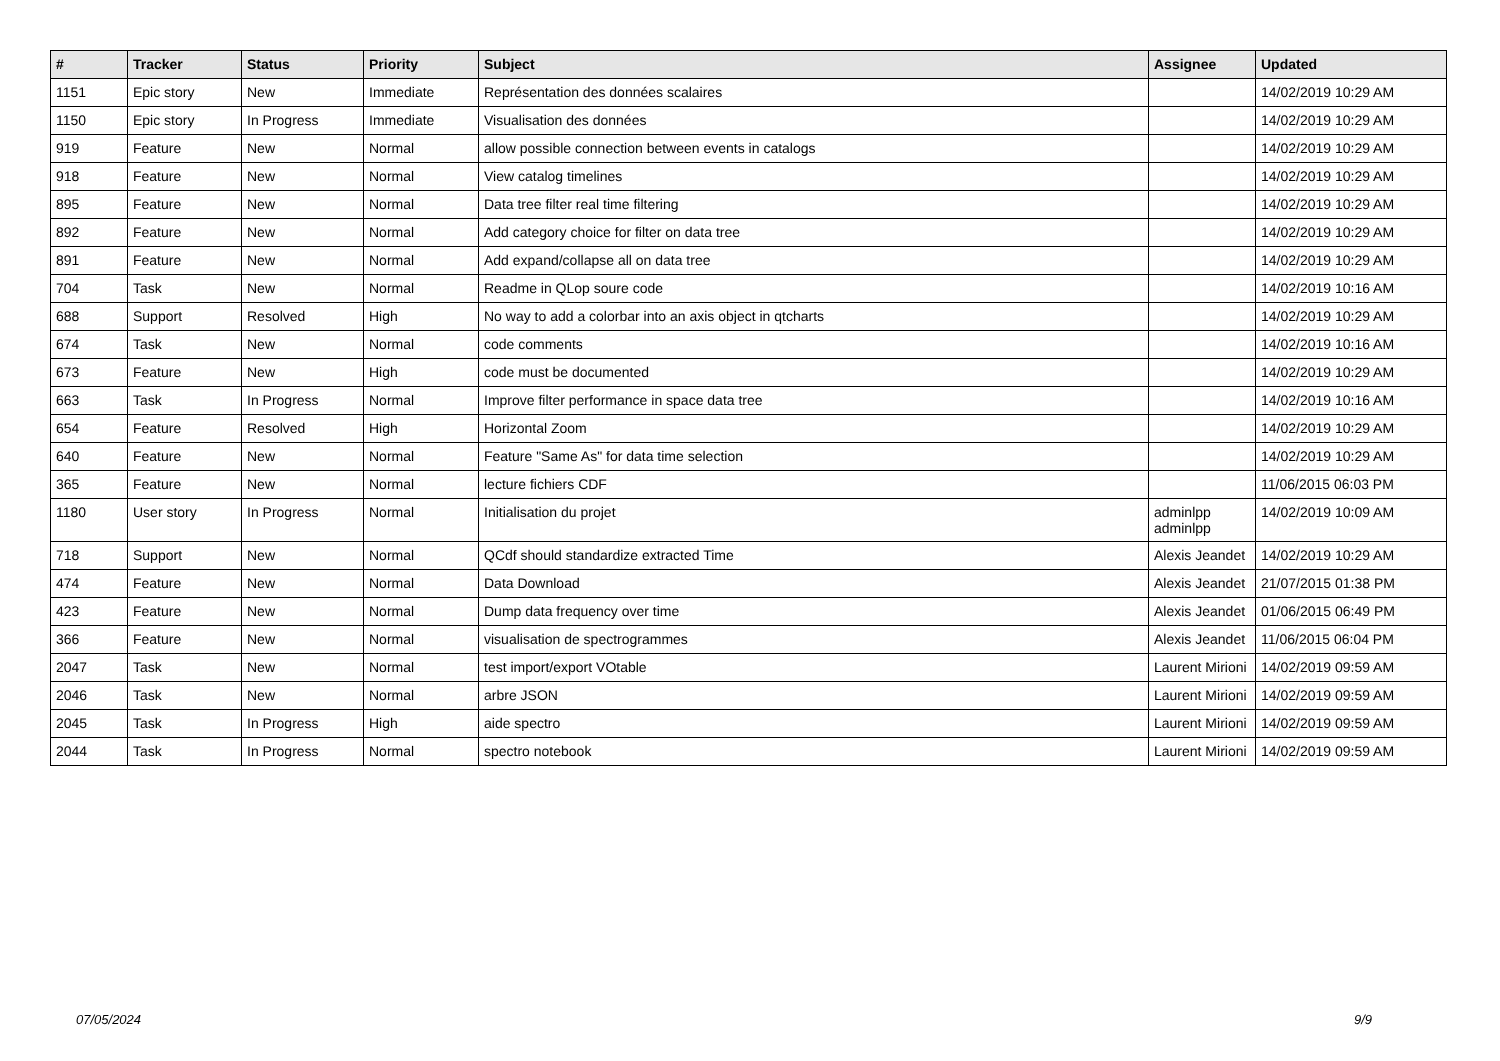| # | Tracker | Status | Priority | Subject | Assignee | Updated |
| --- | --- | --- | --- | --- | --- | --- |
| 1151 | Epic story | New | Immediate | Représentation des données scalaires | | 14/02/2019 10:29 AM |
| 1150 | Epic story | In Progress | Immediate | Visualisation des données | | 14/02/2019 10:29 AM |
| 919 | Feature | New | Normal | allow possible connection between events in catalogs | | 14/02/2019 10:29 AM |
| 918 | Feature | New | Normal | View catalog timelines | | 14/02/2019 10:29 AM |
| 895 | Feature | New | Normal | Data tree filter real time filtering | | 14/02/2019 10:29 AM |
| 892 | Feature | New | Normal | Add category choice for filter on data tree | | 14/02/2019 10:29 AM |
| 891 | Feature | New | Normal | Add expand/collapse all on data tree | | 14/02/2019 10:29 AM |
| 704 | Task | New | Normal | Readme in QLop soure code | | 14/02/2019 10:16 AM |
| 688 | Support | Resolved | High | No way to add a colorbar into an axis object in qtcharts | | 14/02/2019 10:29 AM |
| 674 | Task | New | Normal | code comments | | 14/02/2019 10:16 AM |
| 673 | Feature | New | High | code must be documented | | 14/02/2019 10:29 AM |
| 663 | Task | In Progress | Normal | Improve filter performance in space data tree | | 14/02/2019 10:16 AM |
| 654 | Feature | Resolved | High | Horizontal Zoom | | 14/02/2019 10:29 AM |
| 640 | Feature | New | Normal | Feature "Same As" for data time selection | | 14/02/2019 10:29 AM |
| 365 | Feature | New | Normal | lecture fichiers CDF | | 11/06/2015 06:03 PM |
| 1180 | User story | In Progress | Normal | Initialisation du projet | adminlpp adminlpp | 14/02/2019 10:09 AM |
| 718 | Support | New | Normal | QCdf should standardize extracted Time | Alexis Jeandet | 14/02/2019 10:29 AM |
| 474 | Feature | New | Normal | Data Download | Alexis Jeandet | 21/07/2015 01:38 PM |
| 423 | Feature | New | Normal | Dump data frequency over time | Alexis Jeandet | 01/06/2015 06:49 PM |
| 366 | Feature | New | Normal | visualisation de spectrogrammes | Alexis Jeandet | 11/06/2015 06:04 PM |
| 2047 | Task | New | Normal | test import/export VOtable | Laurent Mirioni | 14/02/2019 09:59 AM |
| 2046 | Task | New | Normal | arbre JSON | Laurent Mirioni | 14/02/2019 09:59 AM |
| 2045 | Task | In Progress | High | aide spectro | Laurent Mirioni | 14/02/2019 09:59 AM |
| 2044 | Task | In Progress | Normal | spectro notebook | Laurent Mirioni | 14/02/2019 09:59 AM |
07/05/2024 9/9